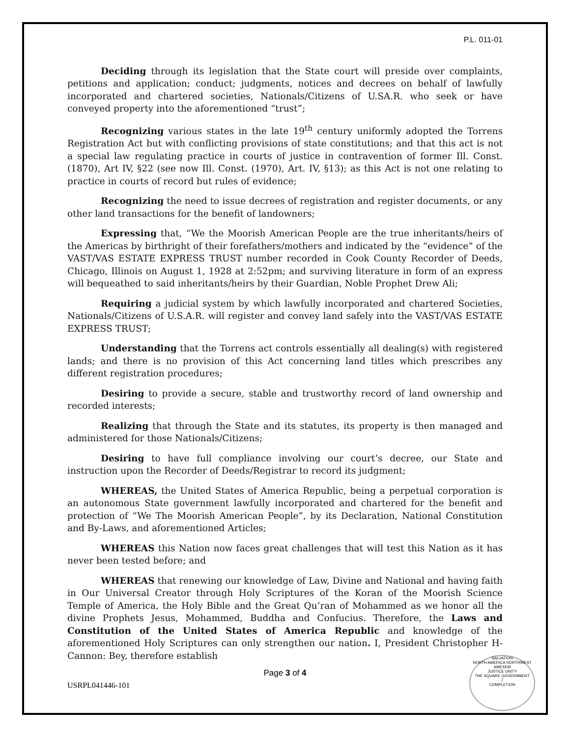P.L. 011-01
Deciding through its legislation that the State court will preside over complaints, petitions and application; conduct; judgments, notices and decrees on behalf of lawfully incorporated and chartered societies, Nationals/Citizens of U.SA.R. who seek or have conveyed property into the aforementioned “trust”;
Recognizing various states in the late 19<sup>th</sup> century uniformly adopted the Torrens Registration Act but with conflicting provisions of state constitutions; and that this act is not a special law regulating practice in courts of justice in contravention of former Ill. Const. (1870), Art IV, §22 (see now Ill. Const. (1970), Art. IV, §13); as this Act is not one relating to practice in courts of record but rules of evidence;
Recognizing the need to issue decrees of registration and register documents, or any other land transactions for the benefit of landowners;
Expressing that, “We the Moorish American People are the true inheritants/heirs of the Americas by birthright of their forefathers/mothers and indicated by the “evidence” of the VAST/VAS ESTATE EXPRESS TRUST number recorded in Cook County Recorder of Deeds, Chicago, Illinois on August 1, 1928 at 2:52pm; and surviving literature in form of an express will bequeathed to said inheritants/heirs by their Guardian, Noble Prophet Drew Ali;
Requiring a judicial system by which lawfully incorporated and chartered Societies, Nationals/Citizens of U.S.A.R. will register and convey land safely into the VAST/VAS ESTATE EXPRESS TRUST;
Understanding that the Torrens act controls essentially all dealing(s) with registered lands; and there is no provision of this Act concerning land titles which prescribes any different registration procedures;
Desiring to provide a secure, stable and trustworthy record of land ownership and recorded interests;
Realizing that through the State and its statutes, its property is then managed and administered for those Nationals/Citizens;
Desiring to have full compliance involving our court’s decree, our State and instruction upon the Recorder of Deeds/Registrar to record its judgment;
WHEREAS, the United States of America Republic, being a perpetual corporation is an autonomous State government lawfully incorporated and chartered for the benefit and protection of “We The Moorish American People”, by its Declaration, National Constitution and By-Laws, and aforementioned Articles;
WHEREAS this Nation now faces great challenges that will test this Nation as it has never been tested before; and
WHEREAS that renewing our knowledge of Law, Divine and National and having faith in Our Universal Creator through Holy Scriptures of the Koran of the Moorish Science Temple of America, the Holy Bible and the Great Qu’ran of Mohammed as we honor all the divine Prophets Jesus, Mohammed, Buddha and Confucius. Therefore, the Laws and Constitution of the United States of America Republic and knowledge of the aforementioned Holy Scriptures can only strengthen our nation. I, President Christopher H- Cannon: Bey, therefore establish
Page 3 of 4
USRPL041446-101
SALVATION
NORTH AMERICA NORTHWEST AMEXEM
JUSTICE UNITY
THE SQUARE GOVERNMENT
7
COMPLETION